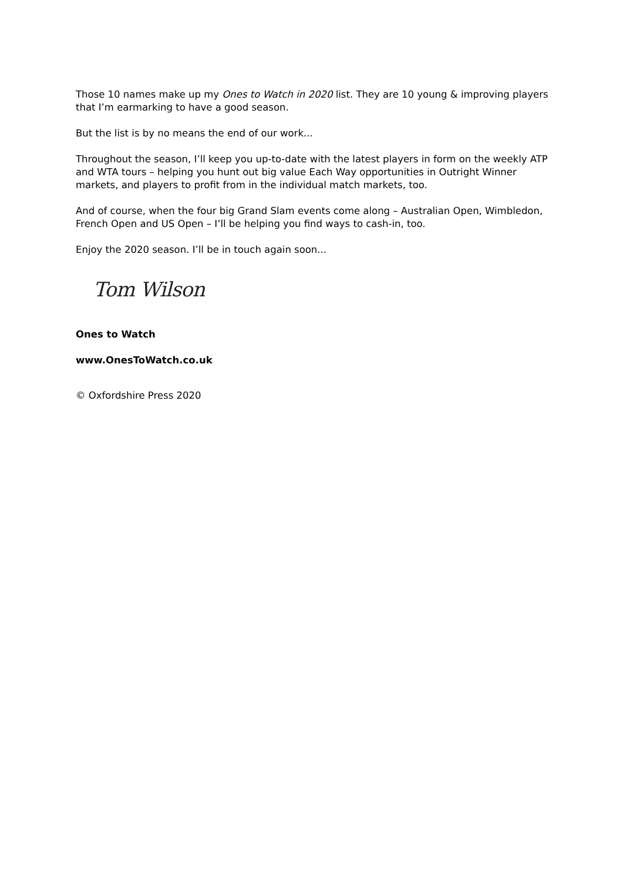Those 10 names make up my Ones to Watch in 2020 list. They are 10 young & improving players that I’m earmarking to have a good season.
But the list is by no means the end of our work...
Throughout the season, I’ll keep you up-to-date with the latest players in form on the weekly ATP and WTA tours – helping you hunt out big value Each Way opportunities in Outright Winner markets, and players to profit from in the individual match markets, too.
And of course, when the four big Grand Slam events come along – Australian Open, Wimbledon, French Open and US Open – I’ll be helping you find ways to cash-in, too.
Enjoy the 2020 season. I’ll be in touch again soon...
Tom Wilson
Ones to Watch
www.OnesToWatch.co.uk
© Oxfordshire Press 2020